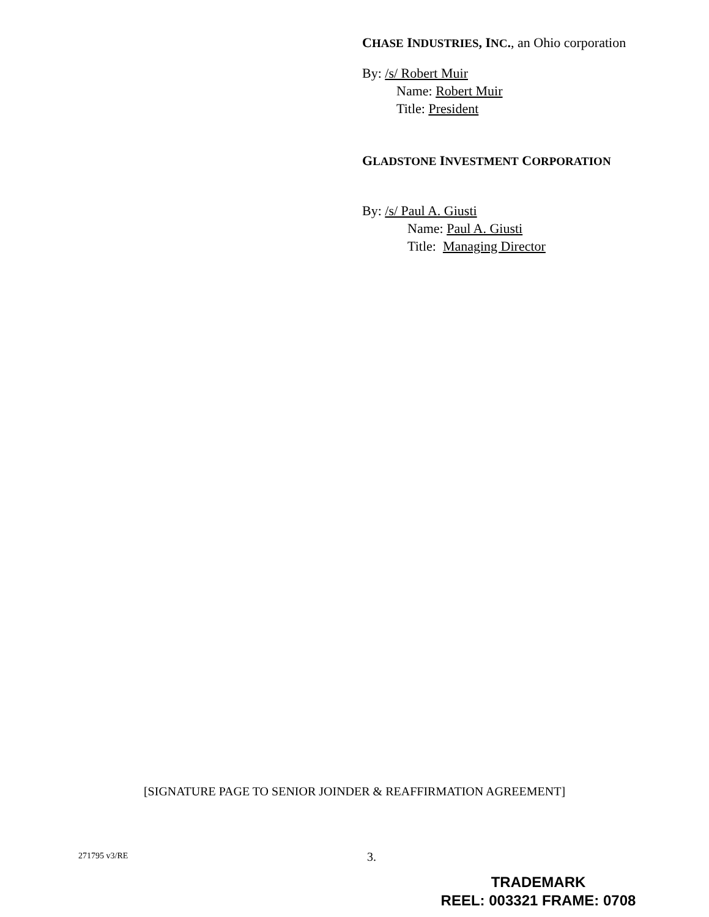CHASE INDUSTRIES, INC., an Ohio corporation
By: /s/ Robert Muir
Name: Robert Muir
Title: President
GLADSTONE INVESTMENT CORPORATION
By: /s/ Paul A. Giusti
Name: Paul A. Giusti
Title: Managing Director
[SIGNATURE PAGE TO SENIOR JOINDER & REAFFIRMATION AGREEMENT]
271795 v3/RE 3.
TRADEMARK
REEL: 003321 FRAME: 0708